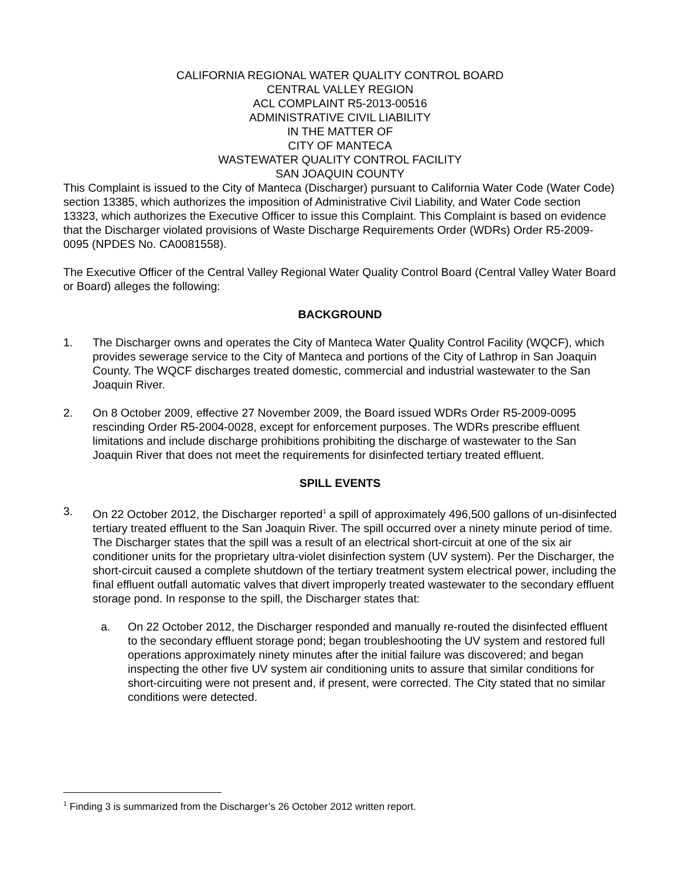CALIFORNIA REGIONAL WATER QUALITY CONTROL BOARD
CENTRAL VALLEY REGION
ACL COMPLAINT R5-2013-00516
ADMINISTRATIVE CIVIL LIABILITY
IN THE MATTER OF
CITY OF MANTECA
WASTEWATER QUALITY CONTROL FACILITY
SAN JOAQUIN COUNTY
This Complaint is issued to the City of Manteca (Discharger) pursuant to California Water Code (Water Code) section 13385, which authorizes the imposition of Administrative Civil Liability, and Water Code section 13323, which authorizes the Executive Officer to issue this Complaint. This Complaint is based on evidence that the Discharger violated provisions of Waste Discharge Requirements Order (WDRs) Order R5-2009-0095 (NPDES No. CA0081558).
The Executive Officer of the Central Valley Regional Water Quality Control Board (Central Valley Water Board or Board) alleges the following:
BACKGROUND
1. The Discharger owns and operates the City of Manteca Water Quality Control Facility (WQCF), which provides sewerage service to the City of Manteca and portions of the City of Lathrop in San Joaquin County. The WQCF discharges treated domestic, commercial and industrial wastewater to the San Joaquin River.
2. On 8 October 2009, effective 27 November 2009, the Board issued WDRs Order R5-2009-0095 rescinding Order R5-2004-0028, except for enforcement purposes. The WDRs prescribe effluent limitations and include discharge prohibitions prohibiting the discharge of wastewater to the San Joaquin River that does not meet the requirements for disinfected tertiary treated effluent.
SPILL EVENTS
3. On 22 October 2012, the Discharger reported<sup>1</sup> a spill of approximately 496,500 gallons of un-disinfected tertiary treated effluent to the San Joaquin River. The spill occurred over a ninety minute period of time. The Discharger states that the spill was a result of an electrical short-circuit at one of the six air conditioner units for the proprietary ultra-violet disinfection system (UV system). Per the Discharger, the short-circuit caused a complete shutdown of the tertiary treatment system electrical power, including the final effluent outfall automatic valves that divert improperly treated wastewater to the secondary effluent storage pond. In response to the spill, the Discharger states that:
a. On 22 October 2012, the Discharger responded and manually re-routed the disinfected effluent to the secondary effluent storage pond; began troubleshooting the UV system and restored full operations approximately ninety minutes after the initial failure was discovered; and began inspecting the other five UV system air conditioning units to assure that similar conditions for short-circuiting were not present and, if present, were corrected. The City stated that no similar conditions were detected.
<sup>1</sup> Finding 3 is summarized from the Discharger’s 26 October 2012 written report.